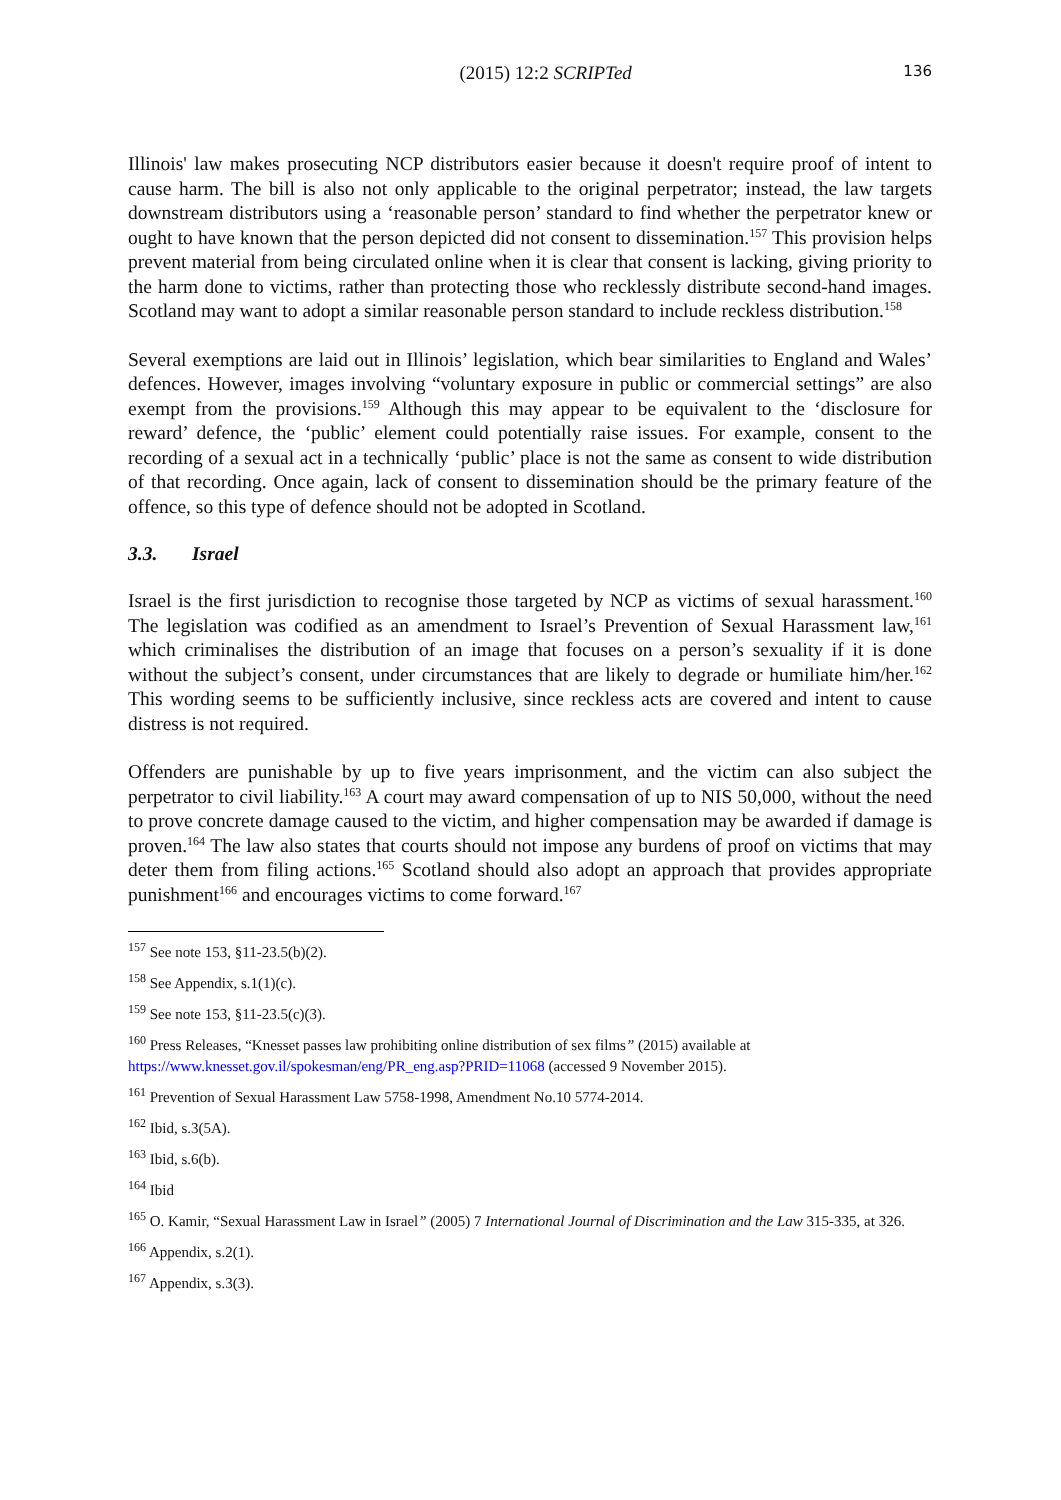(2015) 12:2 SCRIPTed 136
Illinois' law makes prosecuting NCP distributors easier because it doesn't require proof of intent to cause harm. The bill is also not only applicable to the original perpetrator; instead, the law targets downstream distributors using a ‘reasonable person’ standard to find whether the perpetrator knew or ought to have known that the person depicted did not consent to dissemination.<sup>157</sup> This provision helps prevent material from being circulated online when it is clear that consent is lacking, giving priority to the harm done to victims, rather than protecting those who recklessly distribute second-hand images. Scotland may want to adopt a similar reasonable person standard to include reckless distribution.<sup>158</sup>
Several exemptions are laid out in Illinois’ legislation, which bear similarities to England and Wales’ defences. However, images involving “voluntary exposure in public or commercial settings” are also exempt from the provisions.<sup>159</sup> Although this may appear to be equivalent to the ‘disclosure for reward’ defence, the ‘public’ element could potentially raise issues. For example, consent to the recording of a sexual act in a technically ‘public’ place is not the same as consent to wide distribution of that recording. Once again, lack of consent to dissemination should be the primary feature of the offence, so this type of defence should not be adopted in Scotland.
3.3. Israel
Israel is the first jurisdiction to recognise those targeted by NCP as victims of sexual harassment.<sup>160</sup> The legislation was codified as an amendment to Israel’s Prevention of Sexual Harassment law,<sup>161</sup> which criminalises the distribution of an image that focuses on a person’s sexuality if it is done without the subject’s consent, under circumstances that are likely to degrade or humiliate him/her.<sup>162</sup> This wording seems to be sufficiently inclusive, since reckless acts are covered and intent to cause distress is not required.
Offenders are punishable by up to five years imprisonment, and the victim can also subject the perpetrator to civil liability.<sup>163</sup> A court may award compensation of up to NIS 50,000, without the need to prove concrete damage caused to the victim, and higher compensation may be awarded if damage is proven.<sup>164</sup> The law also states that courts should not impose any burdens of proof on victims that may deter them from filing actions.<sup>165</sup> Scotland should also adopt an approach that provides appropriate punishment<sup>166</sup> and encourages victims to come forward.<sup>167</sup>
<sup>157</sup> See note 153, §11-23.5(b)(2).
<sup>158</sup> See Appendix, s.1(1)(c).
<sup>159</sup> See note 153, §11-23.5(c)(3).
<sup>160</sup> Press Releases, “Knesset passes law prohibiting online distribution of sex films” (2015) available at https://www.knesset.gov.il/spokesman/eng/PR_eng.asp?PRID=11068 (accessed 9 November 2015).
<sup>161</sup> Prevention of Sexual Harassment Law 5758-1998, Amendment No.10 5774-2014.
<sup>162</sup> Ibid, s.3(5A).
<sup>163</sup> Ibid, s.6(b).
<sup>164</sup> Ibid
<sup>165</sup> O. Kamir, “Sexual Harassment Law in Israel” (2005) 7 International Journal of Discrimination and the Law 315-335, at 326.
<sup>166</sup> Appendix, s.2(1).
<sup>167</sup> Appendix, s.3(3).